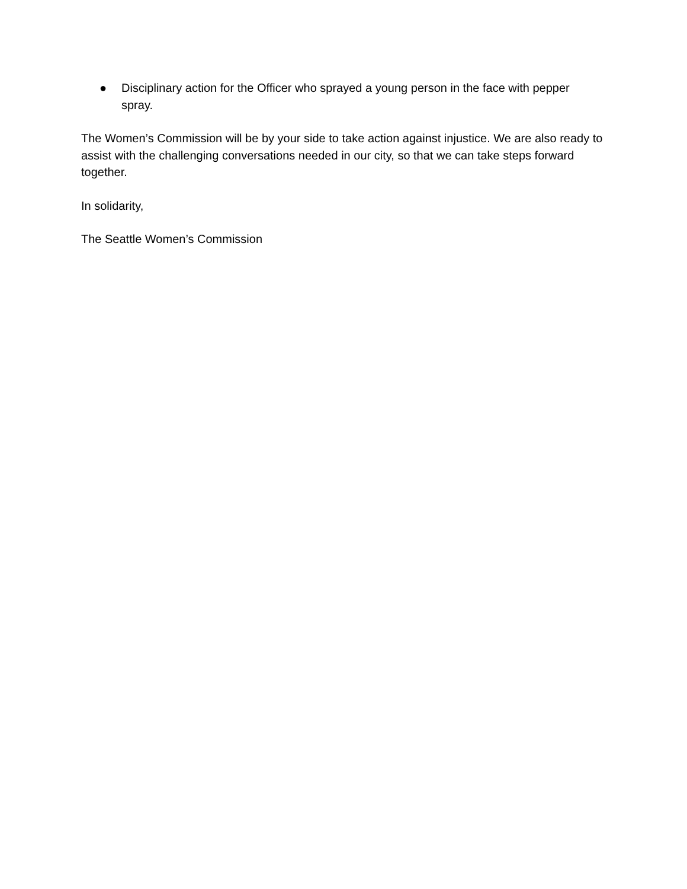● Disciplinary action for the Officer who sprayed a young person in the face with pepper spray.
The Women’s Commission will be by your side to take action against injustice. We are also ready to assist with the challenging conversations needed in our city, so that we can take steps forward together.
In solidarity,
The Seattle Women’s Commission